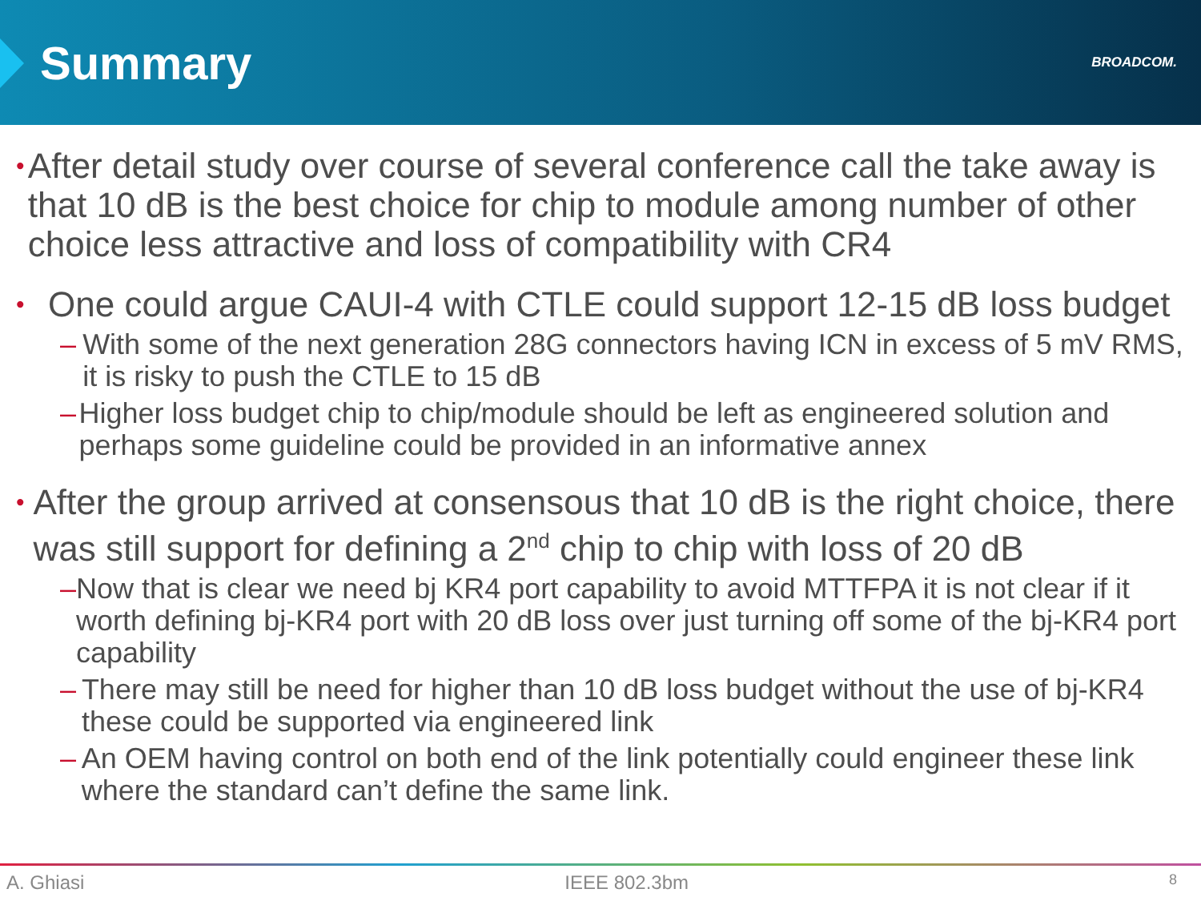Summary
BROADCOM.
•
After detail study over course of several conference call the take away is that 10 dB is the best choice for chip to module among number of other choice less attractive and loss of compatibility with CR4
•
One could argue CAUI-4 with CTLE could support 12-15 dB loss budget
– With some of the next generation 28G connectors having ICN in excess of 5 mV RMS, it is risky to push the CTLE to 15 dB
– Higher loss budget chip to chip/module should be left as engineered solution and perhaps some guideline could be provided in an informative annex
•
After the group arrived at consensous that 10 dB is the right choice, there was still support for defining a 2<sup>nd</sup> chip to chip with loss of 20 dB
– Now that is clear we need bj KR4 port capability to avoid MTTFPA it is not clear if it worth defining bj-KR4 port with 20 dB loss over just turning off some of the bj-KR4 port capability
– There may still be need for higher than 10 dB loss budget without the use of bj-KR4 these could be supported via engineered link
– An OEM having control on both end of the link potentially could engineer these link where the standard can’t define the same link.
A. Ghiasi IEEE 802.3bm 8